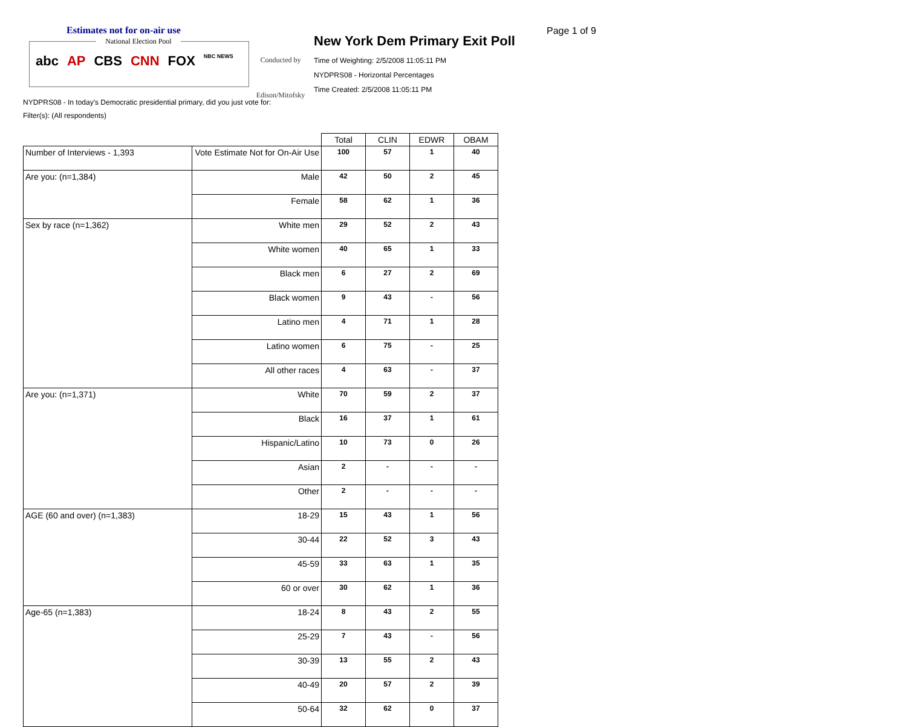Estimates not for on-air use
National Election Pool
abc AP CBS CNN FOX NBC NEWS
Conducted by
Edison/Mitofsky
New York Dem Primary Exit Poll
Time of Weighting: 2/5/2008 11:05:11 PM
NYDPRS08 - Horizontal Percentages
Time Created: 2/5/2008 11:05:11 PM
Page 1 of 9
NYDPRS08 - In today's Democratic presidential primary, did you just vote for:
Filter(s): (All respondents)
| | | Total | CLIN | EDWR | OBAM |
| --- | --- | --- | --- | --- | --- |
| Number of Interviews - 1,393 | Vote Estimate Not for On-Air Use | 100 | 57 | 1 | 40 |
| Are you: (n=1,384) | Male | 42 | 50 | 2 | 45 |
| | Female | 58 | 62 | 1 | 36 |
| Sex by race (n=1,362) | White men | 29 | 52 | 2 | 43 |
| | White women | 40 | 65 | 1 | 33 |
| | Black men | 6 | 27 | 2 | 69 |
| | Black women | 9 | 43 | - | 56 |
| | Latino men | 4 | 71 | 1 | 28 |
| | Latino women | 6 | 75 | - | 25 |
| | All other races | 4 | 63 | - | 37 |
| Are you: (n=1,371) | White | 70 | 59 | 2 | 37 |
| | Black | 16 | 37 | 1 | 61 |
| | Hispanic/Latino | 10 | 73 | 0 | 26 |
| | Asian | 2 | - | - | - |
| | Other | 2 | - | - | - |
| AGE (60 and over) (n=1,383) | 18-29 | 15 | 43 | 1 | 56 |
| | 30-44 | 22 | 52 | 3 | 43 |
| | 45-59 | 33 | 63 | 1 | 35 |
| | 60 or over | 30 | 62 | 1 | 36 |
| Age-65 (n=1,383) | 18-24 | 8 | 43 | 2 | 55 |
| | 25-29 | 7 | 43 | - | 56 |
| | 30-39 | 13 | 55 | 2 | 43 |
| | 40-49 | 20 | 57 | 2 | 39 |
| | 50-64 | 32 | 62 | 0 | 37 |